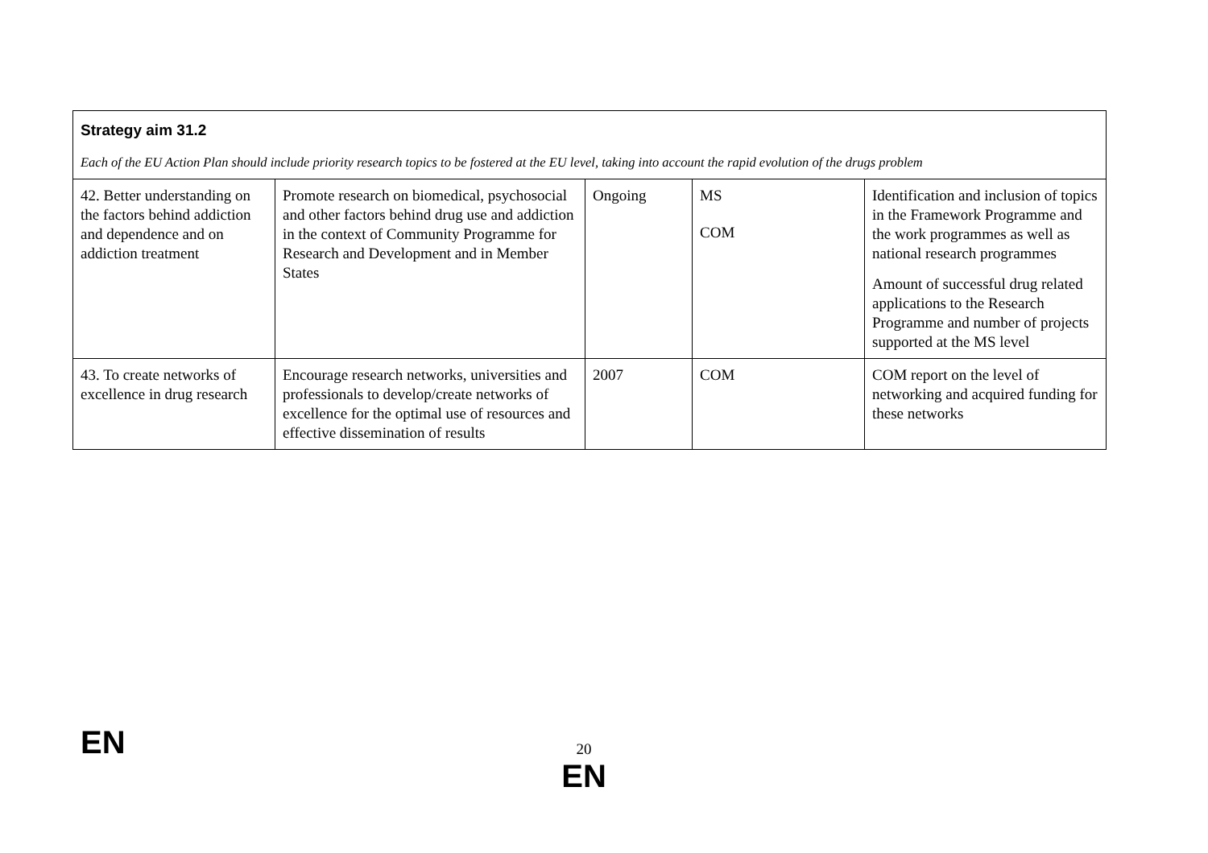| Strategy aim 31.2 Each of the EU Action Plan should include priority research topics to be fostered at the EU level, taking into account the rapid evolution of the drugs problem | | | | |
| 42. Better understanding on the factors behind addiction and dependence and on addiction treatment | Promote research on biomedical, psychosocial and other factors behind drug use and addiction in the context of Community Programme for Research and Development and in Member States | Ongoing | MS COM | Identification and inclusion of topics in the Framework Programme and the work programmes as well as national research programmes Amount of successful drug related applications to the Research Programme and number of projects supported at the MS level |
| 43. To create networks of excellence in drug research | Encourage research networks, universities and professionals to develop/create networks of excellence for the optimal use of resources and effective dissemination of results | 2007 | COM | COM report on the level of networking and acquired funding for these networks |
EN
20
EN